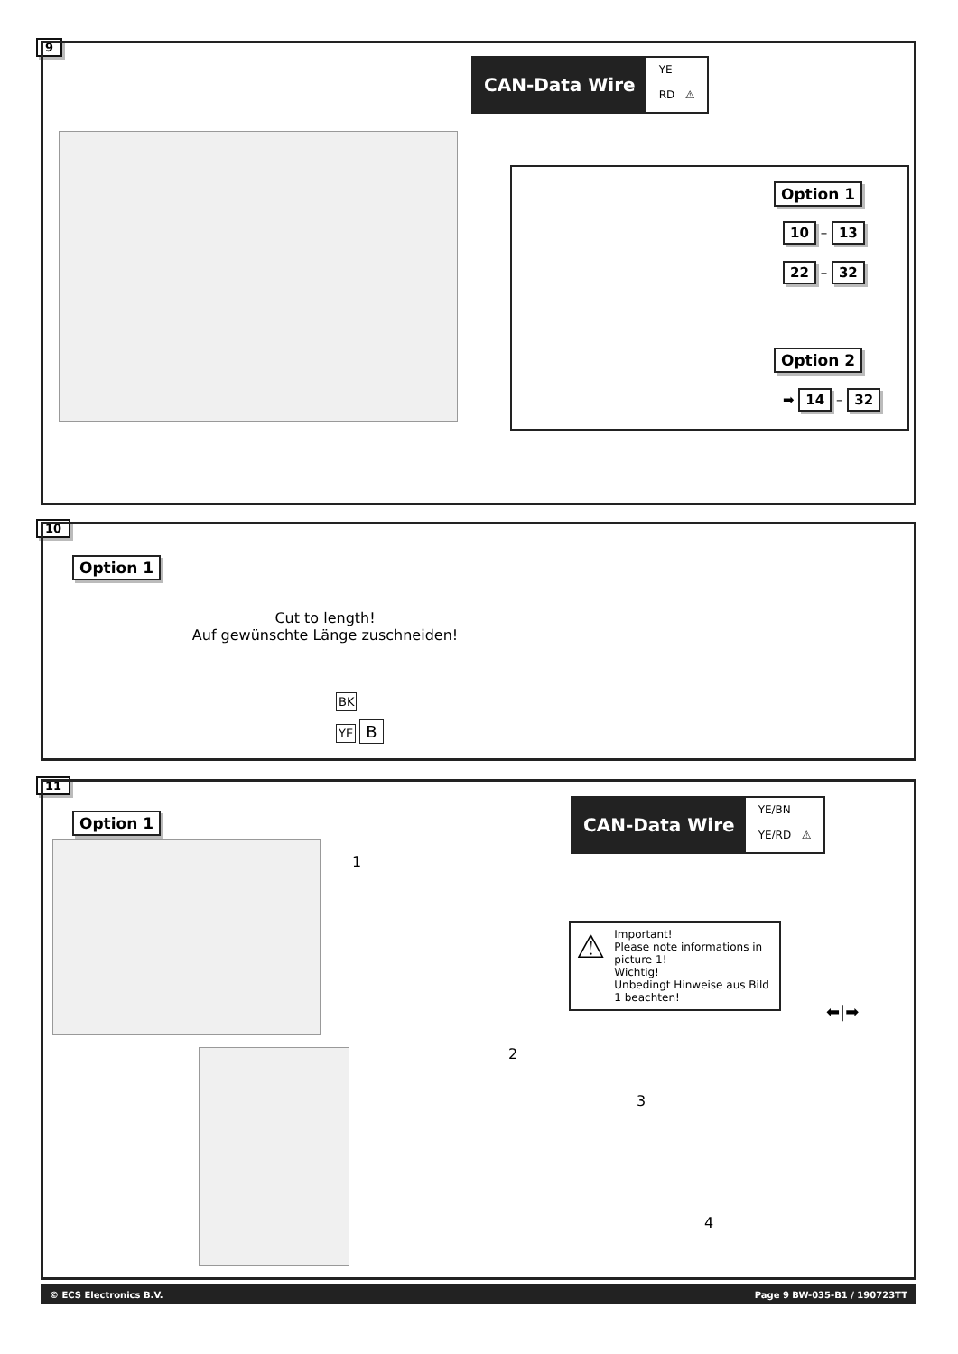9
CAN-Data Wire
YE
RD ⚠
Option 1
10 – 13
22 – 32
Option 2
➡ 14 – 32
10
Option 1
Cut to length!
Auf gewünschte Länge zuschneiden!
BK
YE B
11
Option 1
CAN-Data Wire
YE/BN
YE/RD ⚠
1
⚠
Important!
Please note informations in picture 1!
Wichtig!
Unbedingt Hinweise aus Bild 1 beachten!
⬅|➡
2
3
4
© ECS Electronics B.V. Page 9 BW-035-B1 / 190723TT